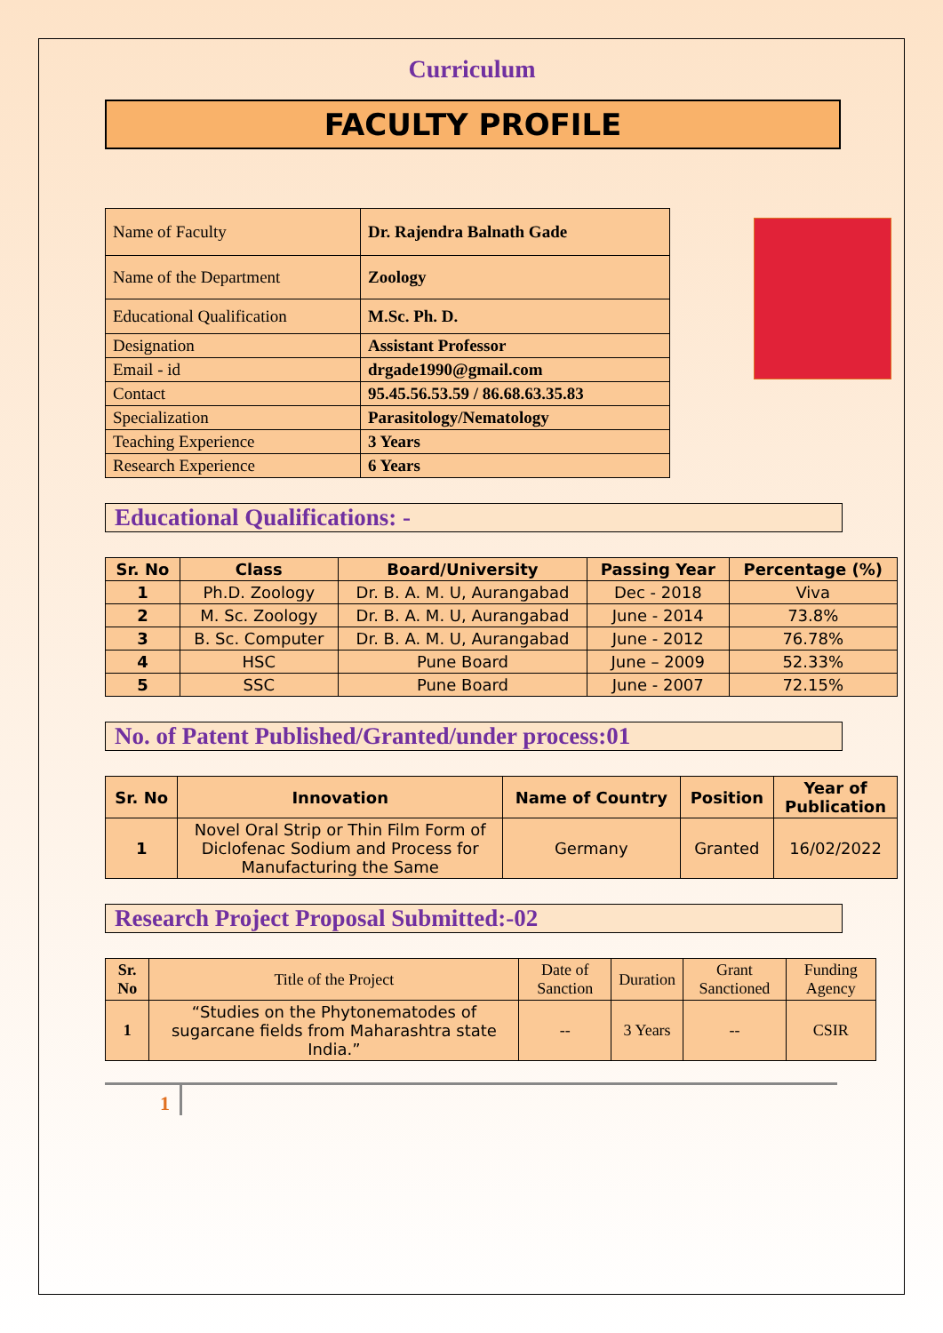Curriculum
FACULTY PROFILE
| Name of Faculty | Dr. Rajendra Balnath Gade |
| Name of the Department | Zoology |
| Educational Qualification | M.Sc. Ph. D. |
| Designation | Assistant Professor |
| Email - id | drgade1990@gmail.com |
| Contact | 95.45.56.53.59 / 86.68.63.35.83 |
| Specialization | Parasitology/Nematology |
| Teaching Experience | 3 Years |
| Research Experience | 6 Years |
Educational Qualifications: -
| Sr. No | Class | Board/University | Passing Year | Percentage (%) |
| --- | --- | --- | --- | --- |
| 1 | Ph.D. Zoology | Dr. B. A. M. U, Aurangabad | Dec - 2018 | Viva |
| 2 | M. Sc. Zoology | Dr. B. A. M. U, Aurangabad | June - 2014 | 73.8% |
| 3 | B. Sc. Computer | Dr. B. A. M. U, Aurangabad | June - 2012 | 76.78% |
| 4 | HSC | Pune Board | June – 2009 | 52.33% |
| 5 | SSC | Pune Board | June - 2007 | 72.15% |
No. of Patent Published/Granted/under process:01
| Sr. No | Innovation | Name of Country | Position | Year of Publication |
| --- | --- | --- | --- | --- |
| 1 | Novel Oral Strip or Thin Film Form of Diclofenac Sodium and Process for Manufacturing the Same | Germany | Granted | 16/02/2022 |
Research Project Proposal Submitted:-02
| Sr. No | Title of the Project | Date of Sanction | Duration | Grant Sanctioned | Funding Agency |
| 1 | “Studies on the Phytonematodes of sugarcane fields from Maharashtra state India.” | -- | 3 Years | -- | CSIR |
1